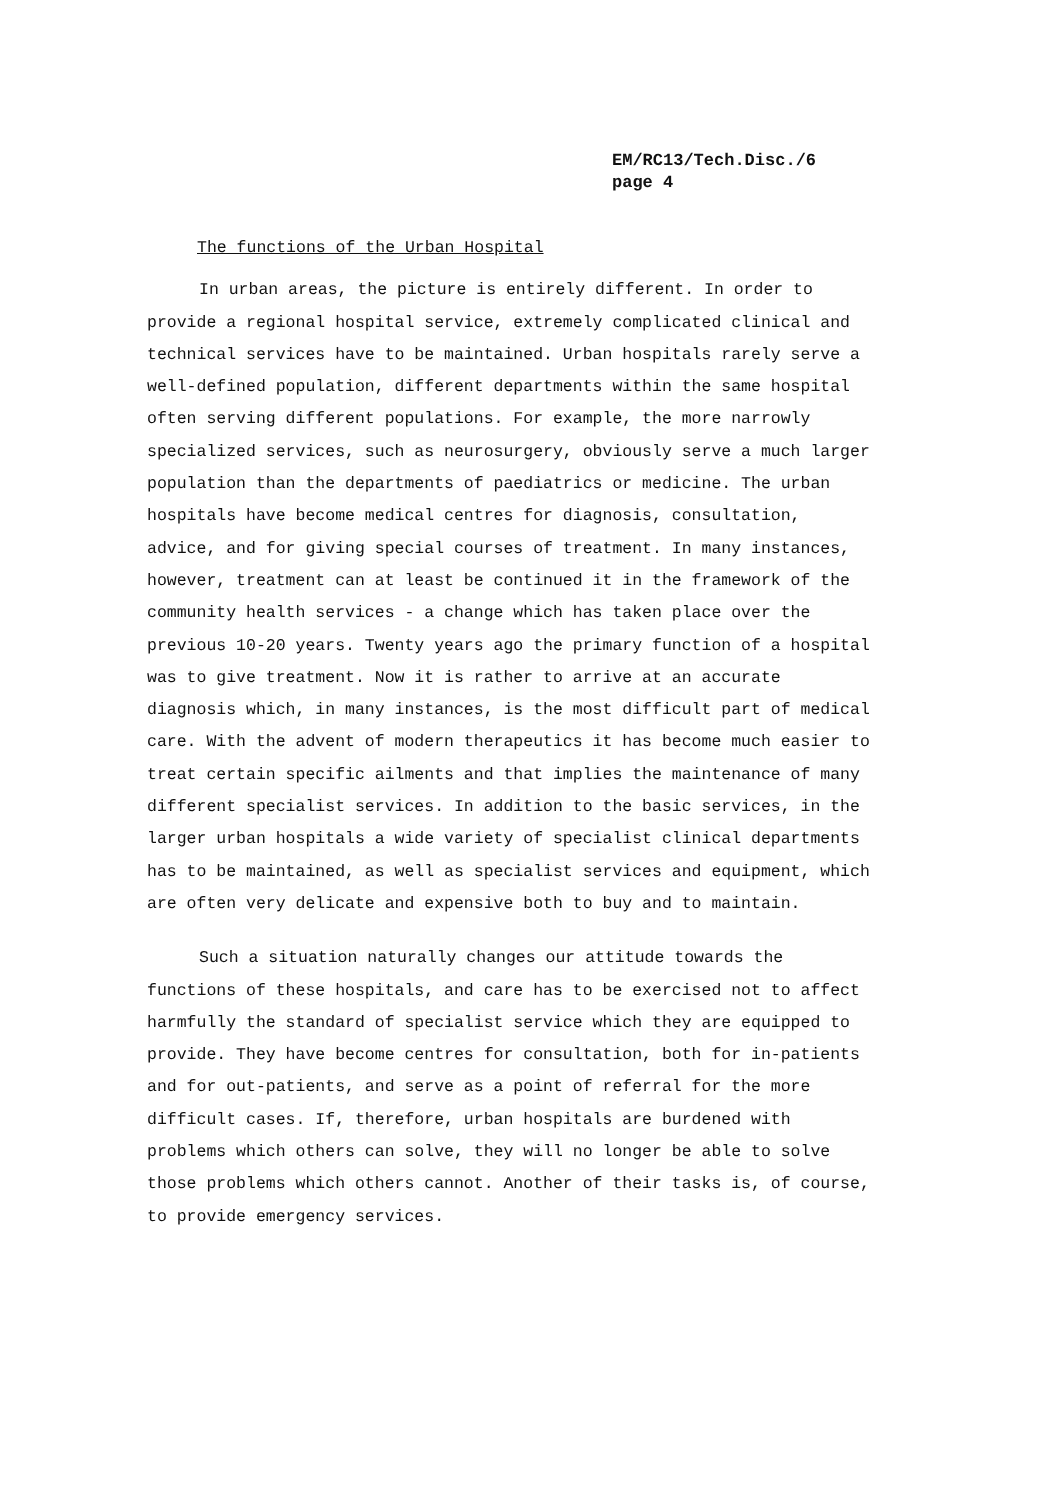EM/RC13/Tech.Disc./6
page 4
The functions of the Urban Hospital
In urban areas, the picture is entirely different. In order to provide a regional hospital service, extremely complicated clinical and technical services have to be maintained. Urban hospitals rarely serve a well-defined population, different departments within the same hospital often serving different populations. For example, the more narrowly specialized services, such as neurosurgery, obviously serve a much larger population than the departments of paediatrics or medicine. The urban hospitals have become medical centres for diagnosis, consultation, advice, and for giving special courses of treatment. In many instances, however, treatment can at least be continued it in the framework of the community health services - a change which has taken place over the previous 10-20 years. Twenty years ago the primary function of a hospital was to give treatment. Now it is rather to arrive at an accurate diagnosis which, in many instances, is the most difficult part of medical care. With the advent of modern therapeutics it has become much easier to treat certain specific ailments and that implies the maintenance of many different specialist services. In addition to the basic services, in the larger urban hospitals a wide variety of specialist clinical departments has to be maintained, as well as specialist services and equipment, which are often very delicate and expensive both to buy and to maintain.
Such a situation naturally changes our attitude towards the functions of these hospitals, and care has to be exercised not to affect harmfully the standard of specialist service which they are equipped to provide. They have become centres for consultation, both for in-patients and for out-patients, and serve as a point of referral for the more difficult cases. If, therefore, urban hospitals are burdened with problems which others can solve, they will no longer be able to solve those problems which others cannot. Another of their tasks is, of course, to provide emergency services.